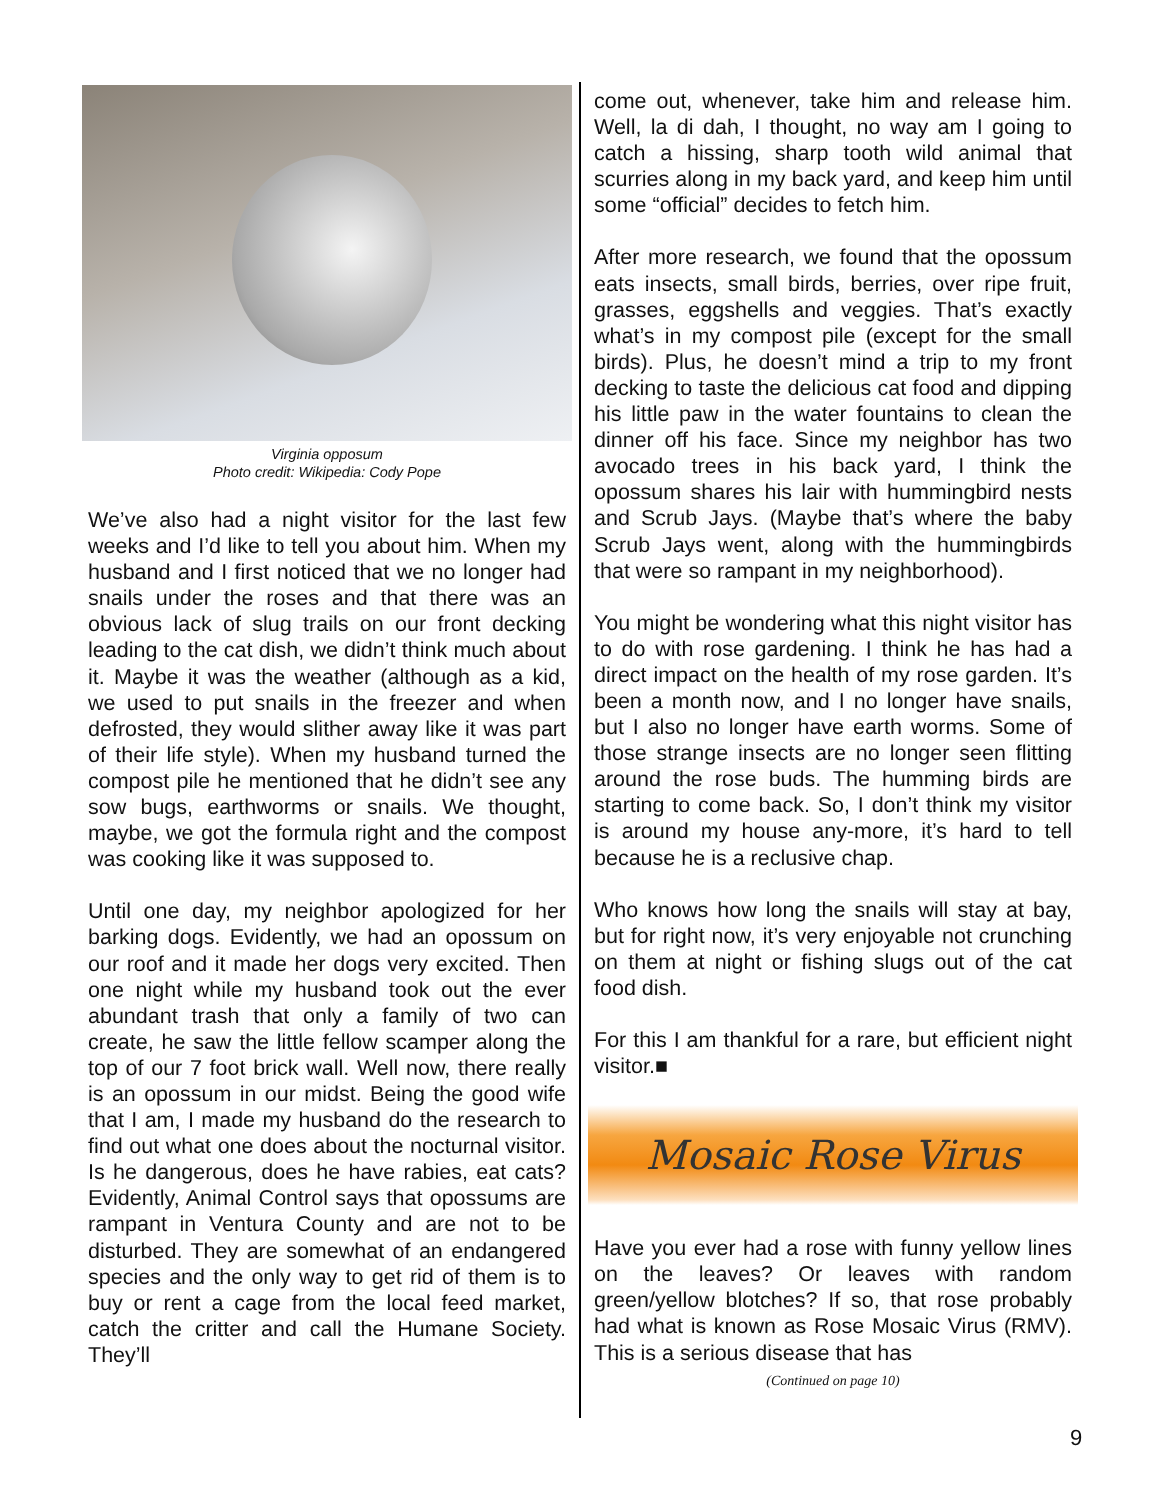Virginia opposum
Photo credit: Wikipedia: Cody Pope
We’ve also had a night visitor for the last few weeks and I’d like to tell you about him. When my husband and I first noticed that we no longer had snails under the roses and that there was an obvious lack of slug trails on our front decking leading to the cat dish, we didn’t think much about it. Maybe it was the weather (although as a kid, we used to put snails in the freezer and when defrosted, they would slither away like it was part of their life style). When my husband turned the compost pile he mentioned that he didn’t see any sow bugs, earthworms or snails. We thought, maybe, we got the formula right and the compost was cooking like it was supposed to.
Until one day, my neighbor apologized for her barking dogs. Evidently, we had an opossum on our roof and it made her dogs very excited. Then one night while my husband took out the ever abundant trash that only a family of two can create, he saw the little fellow scamper along the top of our 7 foot brick wall. Well now, there really is an opossum in our midst. Being the good wife that I am, I made my husband do the research to find out what one does about the nocturnal visitor. Is he dangerous, does he have rabies, eat cats? Evidently, Animal Control says that opossums are rampant in Ventura County and are not to be disturbed. They are somewhat of an endangered species and the only way to get rid of them is to buy or rent a cage from the local feed market, catch the critter and call the Humane Society. They’ll
come out, whenever, take him and release him. Well, la di dah, I thought, no way am I going to catch a hissing, sharp tooth wild animal that scurries along in my back yard, and keep him until some “official” decides to fetch him.
After more research, we found that the opossum eats insects, small birds, berries, over ripe fruit, grasses, eggshells and veggies. That’s exactly what’s in my compost pile (except for the small birds). Plus, he doesn’t mind a trip to my front decking to taste the delicious cat food and dipping his little paw in the water fountains to clean the dinner off his face. Since my neighbor has two avocado trees in his back yard, I think the opossum shares his lair with hummingbird nests and Scrub Jays. (Maybe that’s where the baby Scrub Jays went, along with the hummingbirds that were so rampant in my neighborhood).
You might be wondering what this night visitor has to do with rose gardening. I think he has had a direct impact on the health of my rose garden. It’s been a month now, and I no longer have snails, but I also no longer have earth worms. Some of those strange insects are no longer seen flitting around the rose buds. The humming birds are starting to come back. So, I don’t think my visitor is around my house any-more, it’s hard to tell because he is a reclusive chap.
Who knows how long the snails will stay at bay, but for right now, it’s very enjoyable not crunching on them at night or fishing slugs out of the cat food dish.
For this I am thankful for a rare, but efficient night visitor.■
Mosaic Rose Virus
Have you ever had a rose with funny yellow lines on the leaves? Or leaves with random green/yellow blotches? If so, that rose probably had what is known as Rose Mosaic Virus (RMV). This is a serious disease that has
(Continued on page 10)
9